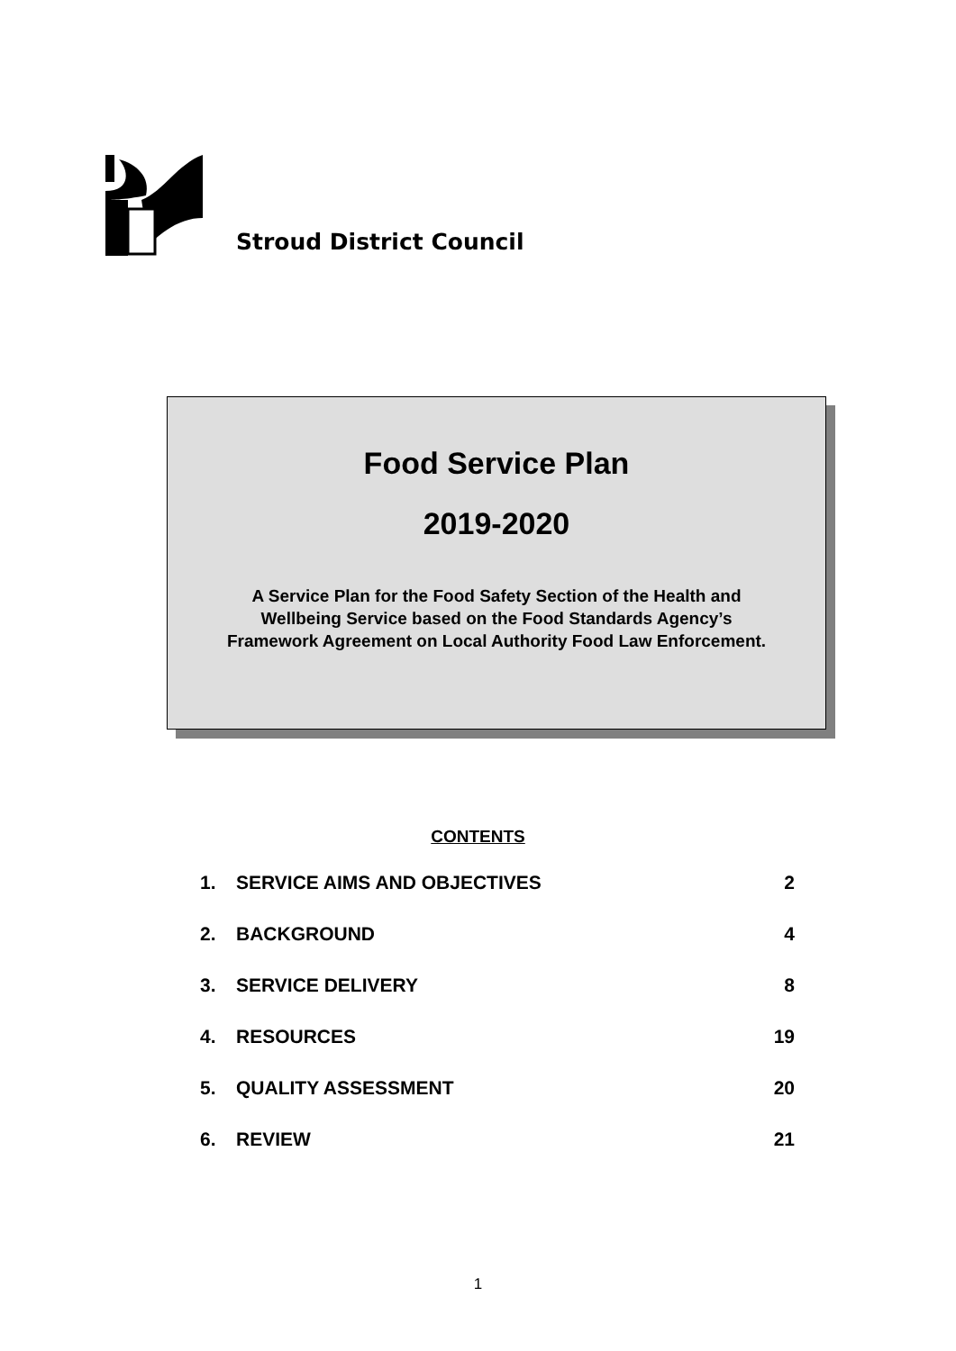Stroud District Council
Food Service Plan
2019-2020
A Service Plan for the Food Safety Section of the Health and
Wellbeing Service based on the Food Standards Agency’s
Framework Agreement on Local Authority Food Law Enforcement.
CONTENTS
| 1. | SERVICE AIMS AND OBJECTIVES | 2 |
| 2. | BACKGROUND | 4 |
| 3. | SERVICE DELIVERY | 8 |
| 4. | RESOURCES | 19 |
| 5. | QUALITY ASSESSMENT | 20 |
| 6. | REVIEW | 21 |
1